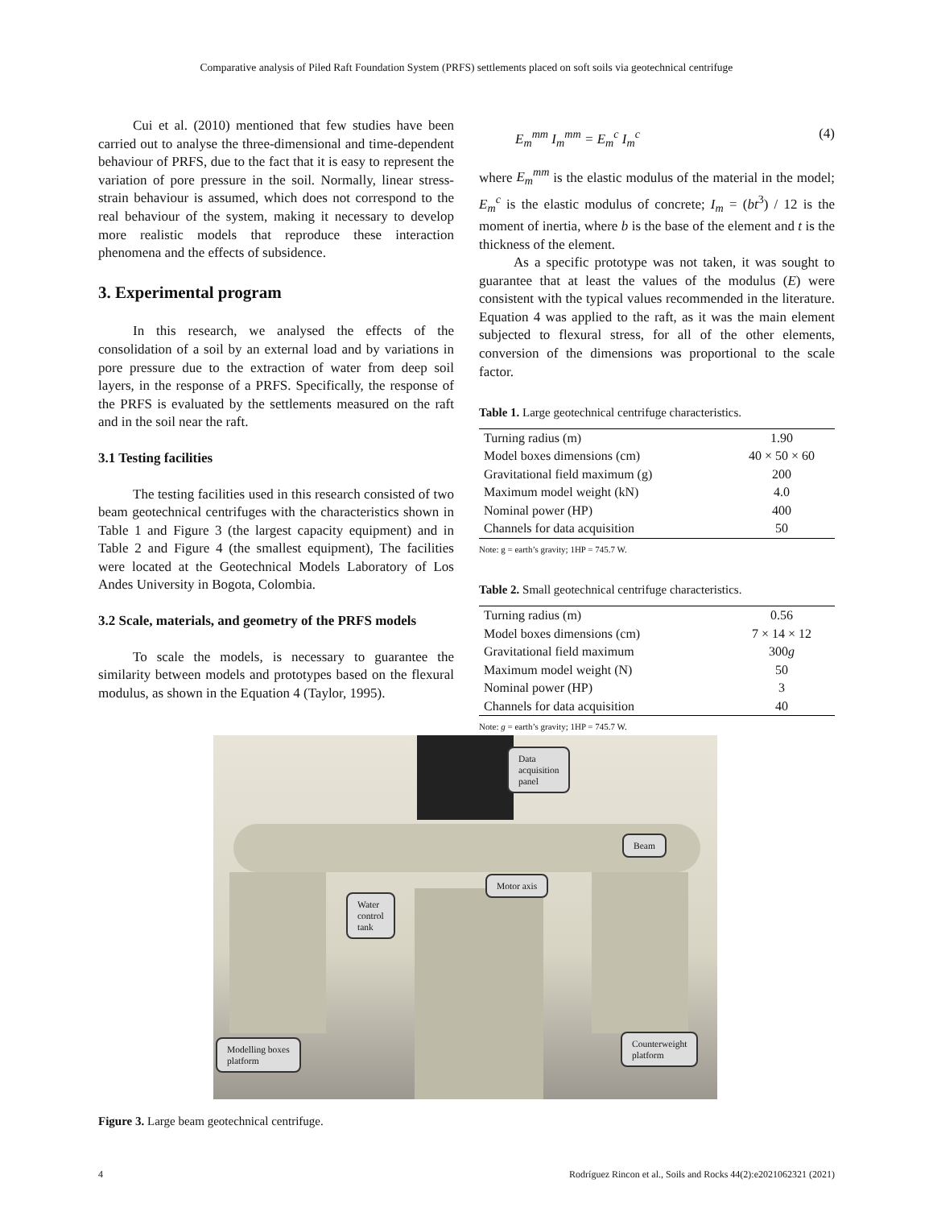Comparative analysis of Piled Raft Foundation System (PRFS) settlements placed on soft soils via geotechnical centrifuge
Cui et al. (2010) mentioned that few studies have been carried out to analyse the three-dimensional and time-dependent behaviour of PRFS, due to the fact that it is easy to represent the variation of pore pressure in the soil. Normally, linear stress-strain behaviour is assumed, which does not correspond to the real behaviour of the system, making it necessary to develop more realistic models that reproduce these interaction phenomena and the effects of subsidence.
3. Experimental program
In this research, we analysed the effects of the consolidation of a soil by an external load and by variations in pore pressure due to the extraction of water from deep soil layers, in the response of a PRFS. Specifically, the response of the PRFS is evaluated by the settlements measured on the raft and in the soil near the raft.
3.1 Testing facilities
The testing facilities used in this research consisted of two beam geotechnical centrifuges with the characteristics shown in Table 1 and Figure 3 (the largest capacity equipment) and in Table 2 and Figure 4 (the smallest equipment), The facilities were located at the Geotechnical Models Laboratory of Los Andes University in Bogota, Colombia.
3.2 Scale, materials, and geometry of the PRFS models
To scale the models, is necessary to guarantee the similarity between models and prototypes based on the flexural modulus, as shown in the Equation 4 (Taylor, 1995).
E<sub>m</sub><sup>mm</sup> I<sub>m</sub><sup>mm</sup> = E<sub>m</sub><sup>c</sup> I<sub>m</sub><sup>c</sup> (4)
where E<sub>m</sub><sup>mm</sup> is the elastic modulus of the material in the model; E<sub>m</sub><sup>c</sup> is the elastic modulus of concrete; I<sub>m</sub> = (bt<sup>3</sup>) / 12 is the moment of inertia, where b is the base of the element and t is the thickness of the element.
As a specific prototype was not taken, it was sought to guarantee that at least the values of the modulus (E) were consistent with the typical values recommended in the literature. Equation 4 was applied to the raft, as it was the main element subjected to flexural stress, for all of the other elements, conversion of the dimensions was proportional to the scale factor.
Table 1. Large geotechnical centrifuge characteristics.
| Turning radius (m) | 1.90 |
| Model boxes dimensions (cm) | 40 × 50 × 60 |
| Gravitational field maximum (g) | 200 |
| Maximum model weight (kN) | 4.0 |
| Nominal power (HP) | 400 |
| Channels for data acquisition | 50 |
Note: g = earth’s gravity; 1HP = 745.7 W.
Table 2. Small geotechnical centrifuge characteristics.
| Turning radius (m) | 0.56 |
| Model boxes dimensions (cm) | 7 × 14 × 12 |
| Gravitational field maximum | 300 g |
| Maximum model weight (N) | 50 |
| Nominal power (HP) | 3 |
| Channels for data acquisition | 40 |
Note: g = earth’s gravity; 1HP = 745.7 W.
Data
acquisition
panel
Beam
Motor axis
Water
control
tank
Modelling boxes
platform
Counterweight
platform
Figure 3. Large beam geotechnical centrifuge.
4 Rodríguez Rincon et al., Soils and Rocks 44(2):e2021062321 (2021)